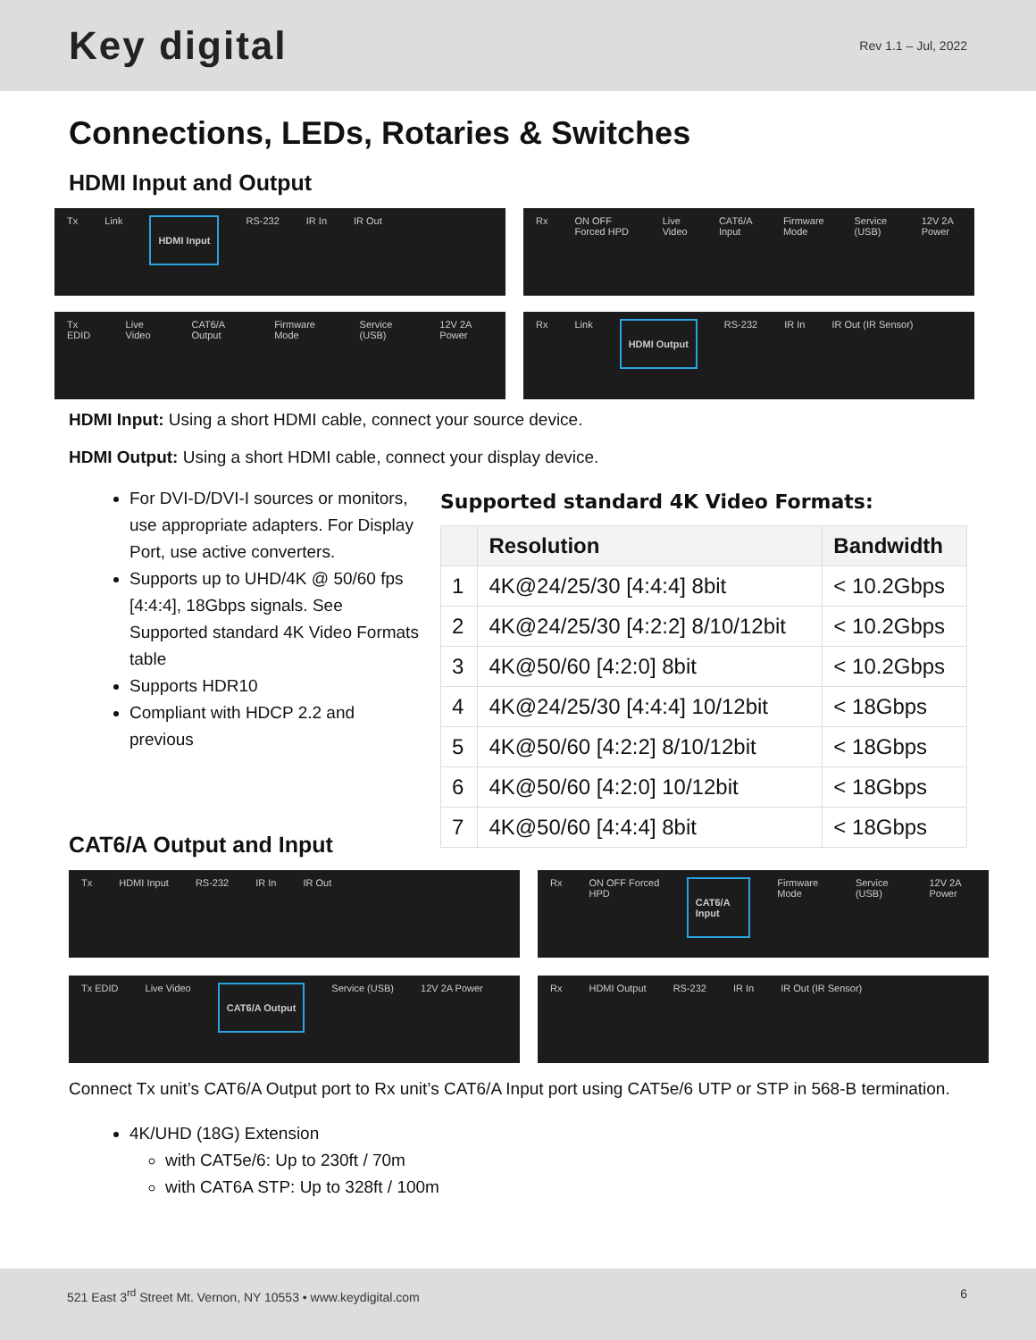Key digital
Rev 1.1 – Jul, 2022
Connections, LEDs, Rotaries & Switches
HDMI Input and Output
Tx Link HDMI Input RS-232 IR In IR Out
Rx ON OFF Forced HPD Live Video CAT6/A Input Firmware Mode Service (USB) 12V 2A Power
Tx EDID Live Video CAT6/A Output Firmware Mode Service (USB) 12V 2A Power
Rx Link HDMI Output RS-232 IR In IR Out (IR Sensor)
HDMI Input: Using a short HDMI cable, connect your source device.
HDMI Output: Using a short HDMI cable, connect your display device.
For DVI-D/DVI-I sources or monitors, use appropriate adapters. For Display Port, use active converters.
Supports up to UHD/4K @ 50/60 fps [4:4:4], 18Gbps signals. See Supported standard 4K Video Formats table
Supports HDR10
Compliant with HDCP 2.2 and previous
Supported standard 4K Video Formats:
| | Resolution | Bandwidth |
| --- | --- | --- |
| 1 | 4K@24/25/30 [4:4:4] 8bit | < 10.2Gbps |
| 2 | 4K@24/25/30 [4:2:2] 8/10/12bit | < 10.2Gbps |
| 3 | 4K@50/60 [4:2:0] 8bit | < 10.2Gbps |
| 4 | 4K@24/25/30 [4:4:4] 10/12bit | < 18Gbps |
| 5 | 4K@50/60 [4:2:2] 8/10/12bit | < 18Gbps |
| 6 | 4K@50/60 [4:2:0] 10/12bit | < 18Gbps |
| 7 | 4K@50/60 [4:4:4] 8bit | < 18Gbps |
CAT6/A Output and Input
Tx HDMI Input RS-232 IR In IR Out
Rx ON OFF Forced HPD CAT6/A Input Firmware Mode Service (USB) 12V 2A Power
Tx EDID Live Video CAT6/A Output Service (USB) 12V 2A Power
Rx HDMI Output RS-232 IR In IR Out (IR Sensor)
Connect Tx unit’s CAT6/A Output port to Rx unit’s CAT6/A Input port using CAT5e/6 UTP or STP in 568-B termination.
4K/UHD (18G) Extension
with CAT5e/6: Up to 230ft / 70m
with CAT6A STP: Up to 328ft / 100m
521 East 3<sup>rd</sup> Street Mt. Vernon, NY 10553 • www.keydigital.com 6